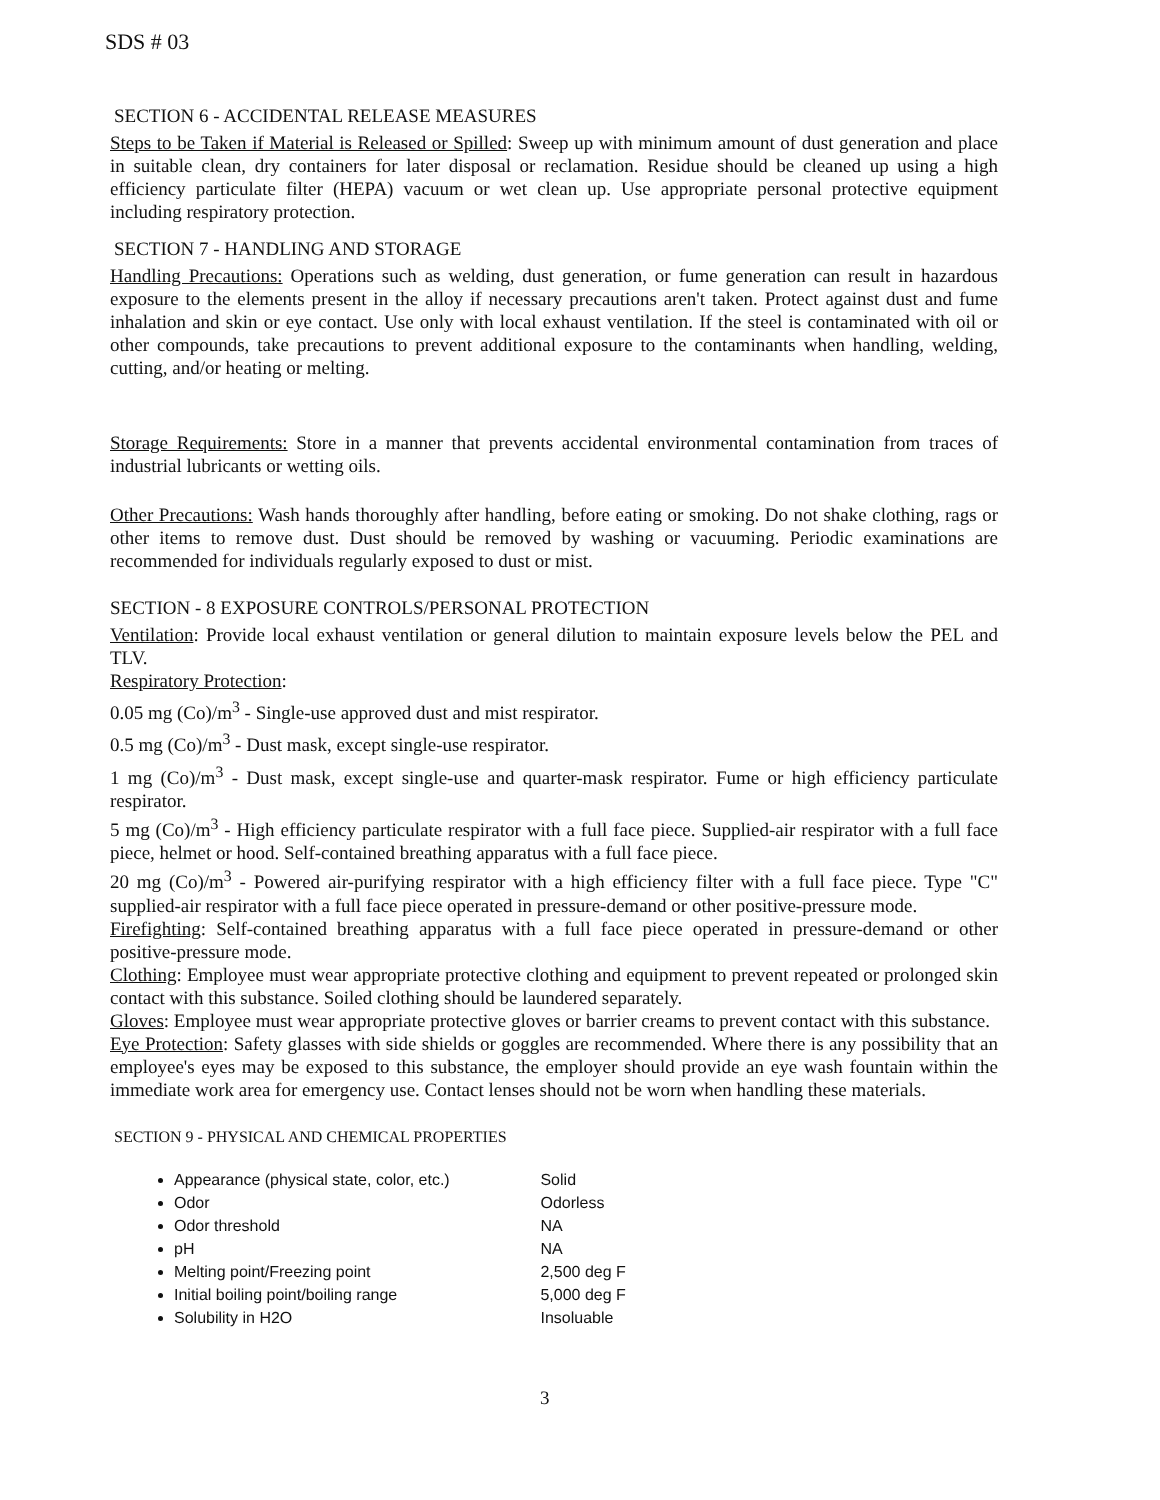SDS # 03
SECTION 6 - ACCIDENTAL RELEASE MEASURES
Steps to be Taken if Material is Released or Spilled: Sweep up with minimum amount of dust generation and place in suitable clean, dry containers for later disposal or reclamation. Residue should be cleaned up using a high efficiency particulate filter (HEPA) vacuum or wet clean up. Use appropriate personal protective equipment including respiratory protection.
SECTION 7 - HANDLING AND STORAGE
Handling Precautions: Operations such as welding, dust generation, or fume generation can result in hazardous exposure to the elements present in the alloy if necessary precautions aren't taken. Protect against dust and fume inhalation and skin or eye contact. Use only with local exhaust ventilation. If the steel is contaminated with oil or other compounds, take precautions to prevent additional exposure to the contaminants when handling, welding, cutting, and/or heating or melting.
Storage Requirements: Store in a manner that prevents accidental environmental contamination from traces of industrial lubricants or wetting oils.
Other Precautions: Wash hands thoroughly after handling, before eating or smoking. Do not shake clothing, rags or other items to remove dust. Dust should be removed by washing or vacuuming. Periodic examinations are recommended for individuals regularly exposed to dust or mist.
SECTION - 8 EXPOSURE CONTROLS/PERSONAL PROTECTION
Ventilation: Provide local exhaust ventilation or general dilution to maintain exposure levels below the PEL and TLV.
Respiratory Protection:
0.05 mg (Co)/m<sup>3</sup> - Single-use approved dust and mist respirator.
0.5 mg (Co)/m<sup>3</sup> - Dust mask, except single-use respirator.
1 mg (Co)/m<sup>3</sup> - Dust mask, except single-use and quarter-mask respirator. Fume or high efficiency particulate respirator.
5 mg (Co)/m<sup>3</sup> - High efficiency particulate respirator with a full face piece. Supplied-air respirator with a full face piece, helmet or hood. Self-contained breathing apparatus with a full face piece.
20 mg (Co)/m<sup>3</sup> - Powered air-purifying respirator with a high efficiency filter with a full face piece. Type "C" supplied-air respirator with a full face piece operated in pressure-demand or other positive-pressure mode.
Firefighting: Self-contained breathing apparatus with a full face piece operated in pressure-demand or other positive-pressure mode.
Clothing: Employee must wear appropriate protective clothing and equipment to prevent repeated or prolonged skin contact with this substance. Soiled clothing should be laundered separately.
Gloves: Employee must wear appropriate protective gloves or barrier creams to prevent contact with this substance.
Eye Protection: Safety glasses with side shields or goggles are recommended. Where there is any possibility that an employee's eyes may be exposed to this substance, the employer should provide an eye wash fountain within the immediate work area for emergency use. Contact lenses should not be worn when handling these materials.
SECTION 9 - PHYSICAL AND CHEMICAL PROPERTIES
Appearance (physical state, color, etc.) Solid
Odor Odorless
Odor threshold NA
pH NA
Melting point/Freezing point 2,500 deg F
Initial boiling point/boiling range 5,000 deg F
Solubility in H2O Insoluable
3